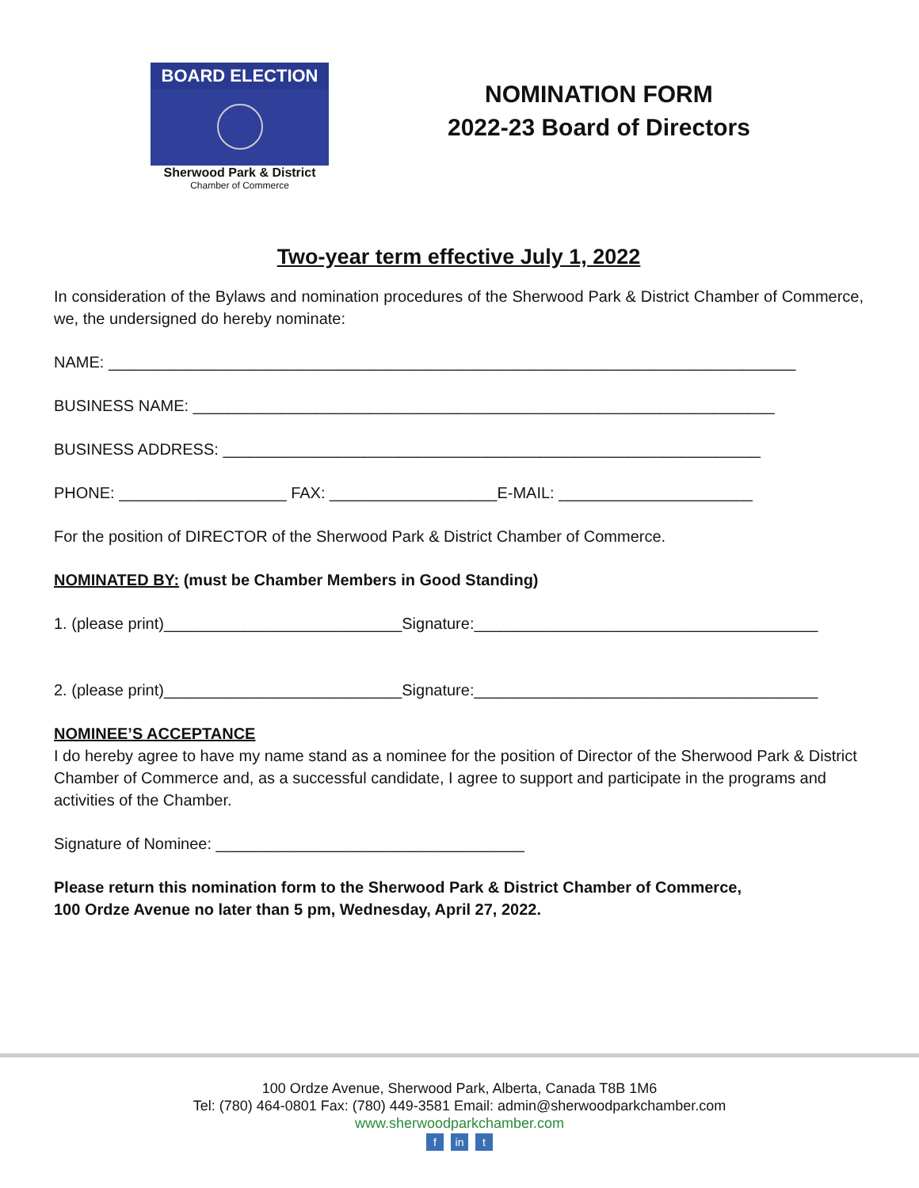BOARD ELECTION
Sherwood Park & District
Chamber of Commerce
NOMINATION FORM
2022-23 Board of Directors
Two-year term effective July 1, 2022
In consideration of the Bylaws and nomination procedures of the Sherwood Park & District Chamber of Commerce, we, the undersigned do hereby nominate:
NAME: ______________________________________________________________________________
BUSINESS NAME: __________________________________________________________________
BUSINESS ADDRESS: _____________________________________________________________
PHONE: ___________________ FAX: ___________________E-MAIL: ______________________
For the position of DIRECTOR of the Sherwood Park & District Chamber of Commerce.
NOMINATED BY: (must be Chamber Members in Good Standing)
1. (please print)___________________________Signature:_______________________________________
2. (please print)___________________________Signature:_______________________________________
NOMINEE’S ACCEPTANCE
I do hereby agree to have my name stand as a nominee for the position of Director of the Sherwood Park & District Chamber of Commerce and, as a successful candidate, I agree to support and participate in the programs and activities of the Chamber.
Signature of Nominee: ___________________________________
Please return this nomination form to the Sherwood Park & District Chamber of Commerce,
100 Ordze Avenue no later than 5 pm, Wednesday, April 27, 2022.
100 Ordze Avenue, Sherwood Park, Alberta, Canada T8B 1M6
Tel: (780) 464-0801 Fax: (780) 449-3581 Email: admin@sherwoodparkchamber.com
www.sherwoodparkchamber.com
f in t